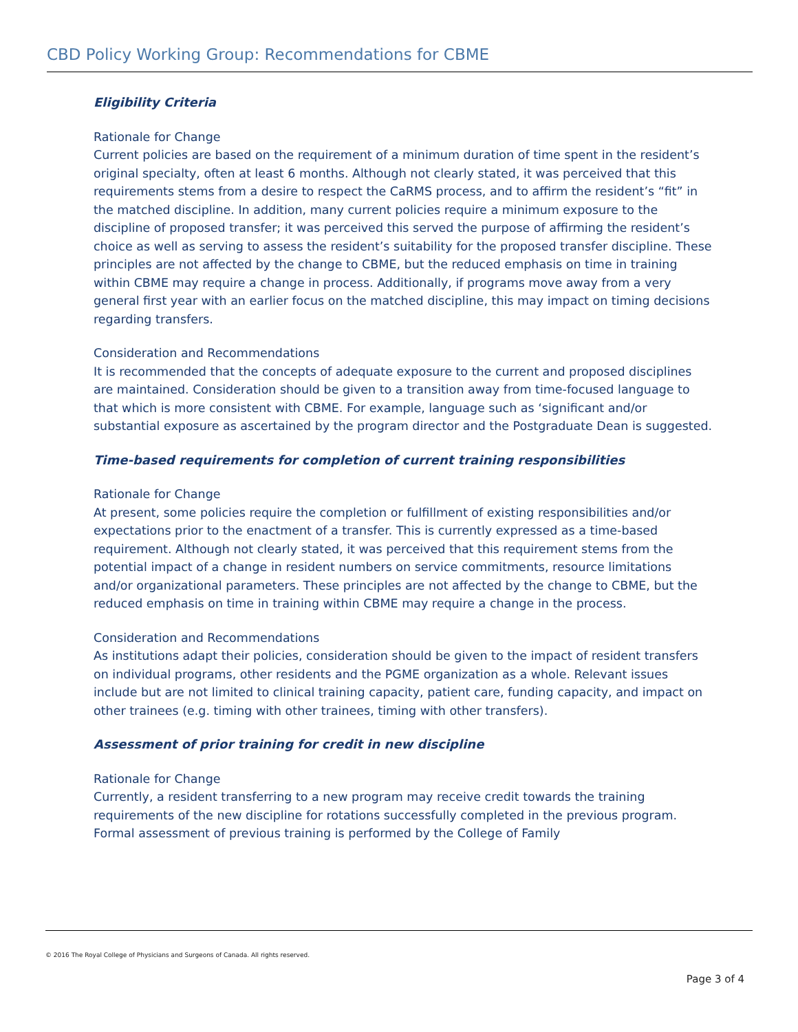CBD Policy Working Group: Recommendations for CBME
Eligibility Criteria
Rationale for Change
Current policies are based on the requirement of a minimum duration of time spent in the resident’s original specialty, often at least 6 months. Although not clearly stated, it was perceived that this requirements stems from a desire to respect the CaRMS process, and to affirm the resident’s “fit” in the matched discipline. In addition, many current policies require a minimum exposure to the discipline of proposed transfer; it was perceived this served the purpose of affirming the resident’s choice as well as serving to assess the resident’s suitability for the proposed transfer discipline. These principles are not affected by the change to CBME, but the reduced emphasis on time in training within CBME may require a change in process. Additionally, if programs move away from a very general first year with an earlier focus on the matched discipline, this may impact on timing decisions regarding transfers.
Consideration and Recommendations
It is recommended that the concepts of adequate exposure to the current and proposed disciplines are maintained. Consideration should be given to a transition away from time-focused language to that which is more consistent with CBME. For example, language such as ‘significant and/or substantial exposure as ascertained by the program director and the Postgraduate Dean is suggested.
Time-based requirements for completion of current training responsibilities
Rationale for Change
At present, some policies require the completion or fulfillment of existing responsibilities and/or expectations prior to the enactment of a transfer. This is currently expressed as a time-based requirement. Although not clearly stated, it was perceived that this requirement stems from the potential impact of a change in resident numbers on service commitments, resource limitations and/or organizational parameters. These principles are not affected by the change to CBME, but the reduced emphasis on time in training within CBME may require a change in the process.
Consideration and Recommendations
As institutions adapt their policies, consideration should be given to the impact of resident transfers on individual programs, other residents and the PGME organization as a whole. Relevant issues include but are not limited to clinical training capacity, patient care, funding capacity, and impact on other trainees (e.g. timing with other trainees, timing with other transfers).
Assessment of prior training for credit in new discipline
Rationale for Change
Currently, a resident transferring to a new program may receive credit towards the training requirements of the new discipline for rotations successfully completed in the previous program. Formal assessment of previous training is performed by the College of Family
© 2016 The Royal College of Physicians and Surgeons of Canada. All rights reserved.
Page 3 of 4